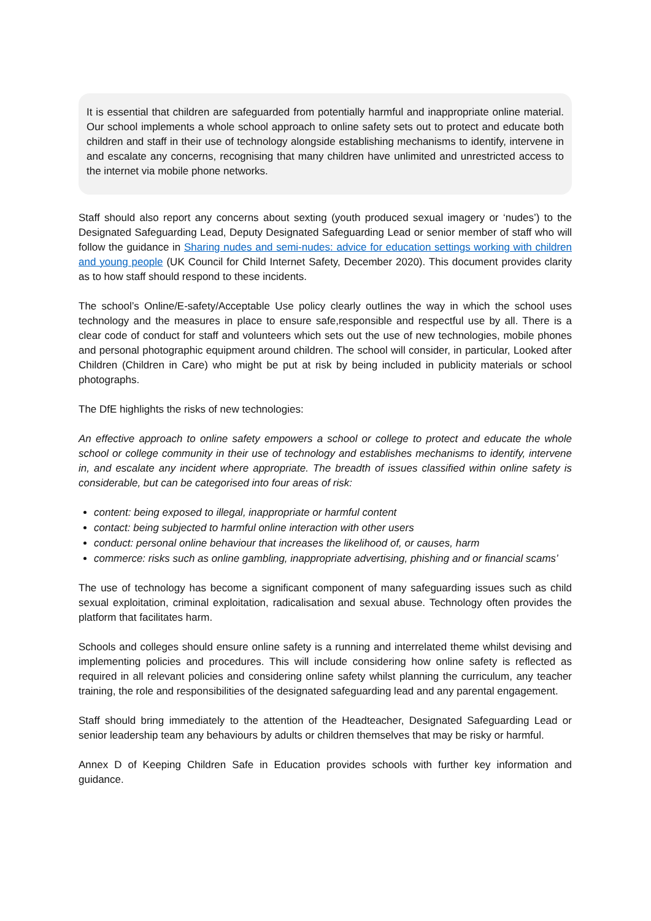It is essential that children are safeguarded from potentially harmful and inappropriate online material. Our school implements a whole school approach to online safety sets out to protect and educate both children and staff in their use of technology alongside establishing mechanisms to identify, intervene in and escalate any concerns, recognising that many children have unlimited and unrestricted access to the internet via mobile phone networks.
Staff should also report any concerns about sexting (youth produced sexual imagery or ‘nudes’) to the Designated Safeguarding Lead, Deputy Designated Safeguarding Lead or senior member of staff who will follow the guidance in Sharing nudes and semi-nudes: advice for education settings working with children and young people (UK Council for Child Internet Safety, December 2020). This document provides clarity as to how staff should respond to these incidents.
The school’s Online/E-safety/Acceptable Use policy clearly outlines the way in which the school uses technology and the measures in place to ensure safe,responsible and respectful use by all. There is a clear code of conduct for staff and volunteers which sets out the use of new technologies, mobile phones and personal photographic equipment around children. The school will consider, in particular, Looked after Children (Children in Care) who might be put at risk by being included in publicity materials or school photographs.
The DfE highlights the risks of new technologies:
An effective approach to online safety empowers a school or college to protect and educate the whole school or college community in their use of technology and establishes mechanisms to identify, intervene in, and escalate any incident where appropriate. The breadth of issues classified within online safety is considerable, but can be categorised into four areas of risk:
content: being exposed to illegal, inappropriate or harmful content
contact: being subjected to harmful online interaction with other users
conduct: personal online behaviour that increases the likelihood of, or causes, harm
commerce: risks such as online gambling, inappropriate advertising, phishing and or financial scams’
The use of technology has become a significant component of many safeguarding issues such as child sexual exploitation, criminal exploitation, radicalisation and sexual abuse. Technology often provides the platform that facilitates harm.
Schools and colleges should ensure online safety is a running and interrelated theme whilst devising and implementing policies and procedures. This will include considering how online safety is reflected as required in all relevant policies and considering online safety whilst planning the curriculum, any teacher training, the role and responsibilities of the designated safeguarding lead and any parental engagement.
Staff should bring immediately to the attention of the Headteacher, Designated Safeguarding Lead or senior leadership team any behaviours by adults or children themselves that may be risky or harmful.
Annex D of Keeping Children Safe in Education provides schools with further key information and guidance.